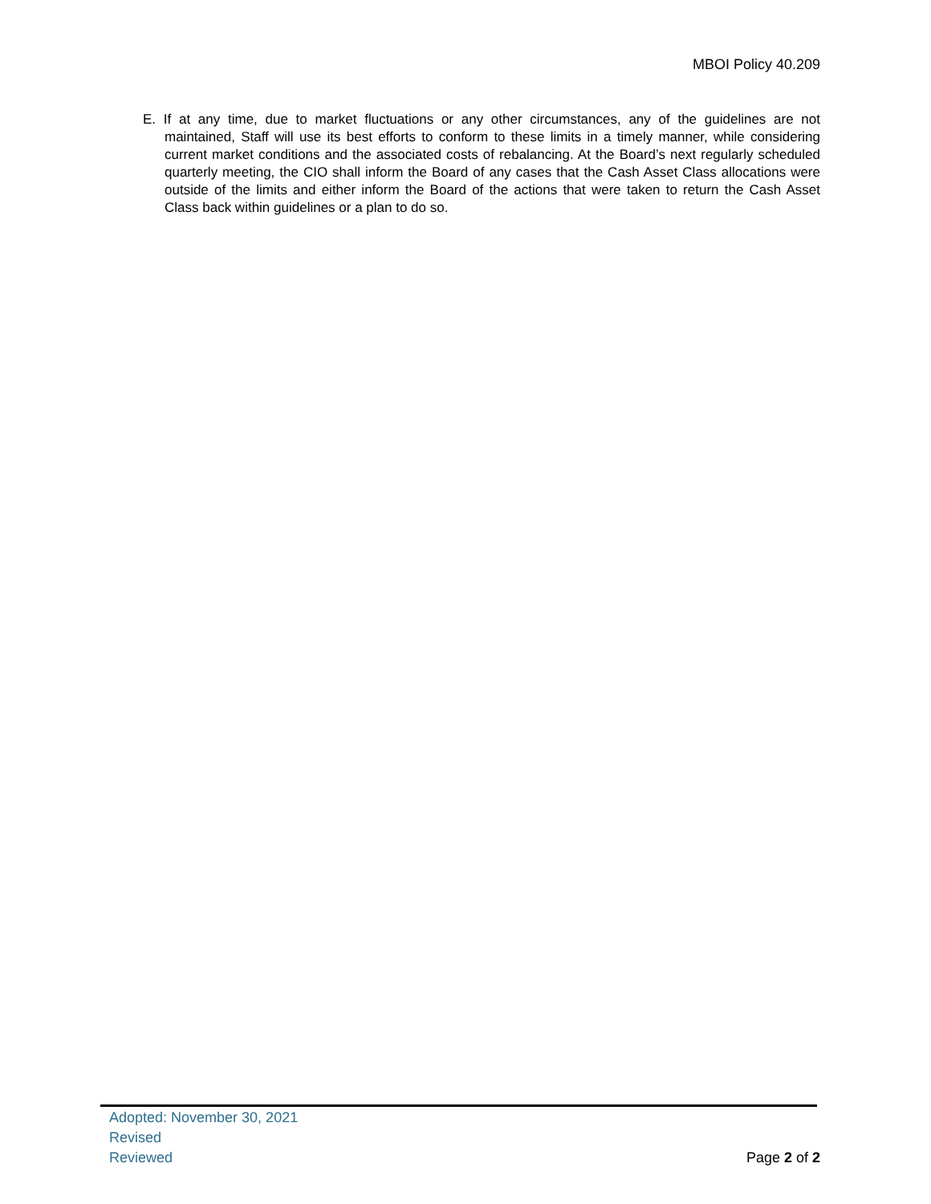MBOI Policy 40.209
E. If at any time, due to market fluctuations or any other circumstances, any of the guidelines are not maintained, Staff will use its best efforts to conform to these limits in a timely manner, while considering current market conditions and the associated costs of rebalancing. At the Board’s next regularly scheduled quarterly meeting, the CIO shall inform the Board of any cases that the Cash Asset Class allocations were outside of the limits and either inform the Board of the actions that were taken to return the Cash Asset Class back within guidelines or a plan to do so.
Adopted: November 30, 2021
Revised
Reviewed
Page 2 of 2